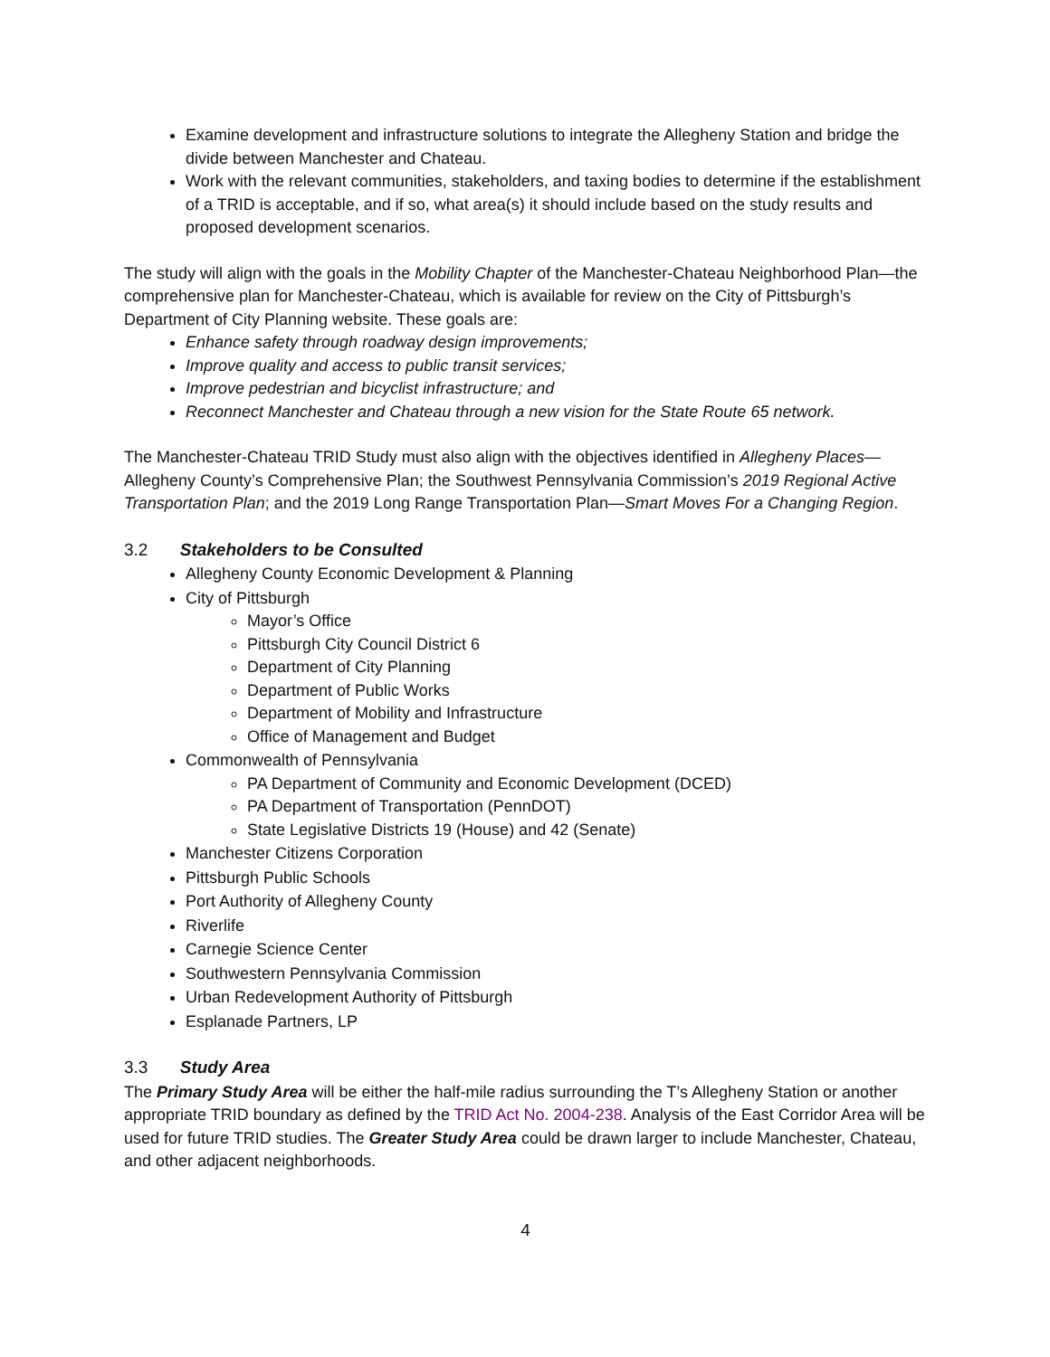Examine development and infrastructure solutions to integrate the Allegheny Station and bridge the divide between Manchester and Chateau.
Work with the relevant communities, stakeholders, and taxing bodies to determine if the establishment of a TRID is acceptable, and if so, what area(s) it should include based on the study results and proposed development scenarios.
The study will align with the goals in the Mobility Chapter of the Manchester-Chateau Neighborhood Plan—the comprehensive plan for Manchester-Chateau, which is available for review on the City of Pittsburgh’s Department of City Planning website. These goals are:
Enhance safety through roadway design improvements;
Improve quality and access to public transit services;
Improve pedestrian and bicyclist infrastructure; and
Reconnect Manchester and Chateau through a new vision for the State Route 65 network.
The Manchester-Chateau TRID Study must also align with the objectives identified in Allegheny Places—Allegheny County’s Comprehensive Plan; the Southwest Pennsylvania Commission’s 2019 Regional Active Transportation Plan; and the 2019 Long Range Transportation Plan—Smart Moves For a Changing Region.
3.2 Stakeholders to be Consulted
Allegheny County Economic Development & Planning
City of Pittsburgh
Mayor’s Office
Pittsburgh City Council District 6
Department of City Planning
Department of Public Works
Department of Mobility and Infrastructure
Office of Management and Budget
Commonwealth of Pennsylvania
PA Department of Community and Economic Development (DCED)
PA Department of Transportation (PennDOT)
State Legislative Districts 19 (House) and 42 (Senate)
Manchester Citizens Corporation
Pittsburgh Public Schools
Port Authority of Allegheny County
Riverlife
Carnegie Science Center
Southwestern Pennsylvania Commission
Urban Redevelopment Authority of Pittsburgh
Esplanade Partners, LP
3.3 Study Area
The Primary Study Area will be either the half-mile radius surrounding the T’s Allegheny Station or another appropriate TRID boundary as defined by the TRID Act No. 2004-238. Analysis of the East Corridor Area will be used for future TRID studies. The Greater Study Area could be drawn larger to include Manchester, Chateau, and other adjacent neighborhoods.
4